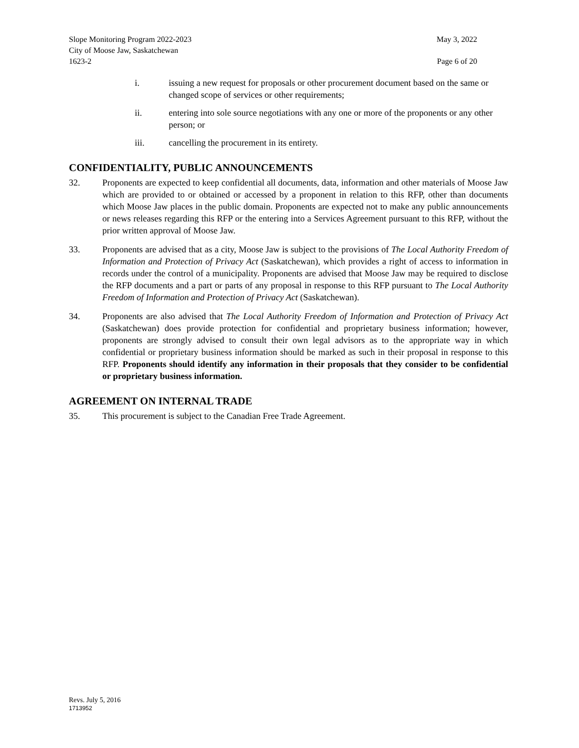Slope Monitoring Program 2022-2023 May 3, 2022
City of Moose Jaw, Saskatchewan
1623-2 Page 6 of 20
i. issuing a new request for proposals or other procurement document based on the same or changed scope of services or other requirements;
ii. entering into sole source negotiations with any one or more of the proponents or any other person; or
iii. cancelling the procurement in its entirety.
CONFIDENTIALITY, PUBLIC ANNOUNCEMENTS
32. Proponents are expected to keep confidential all documents, data, information and other materials of Moose Jaw which are provided to or obtained or accessed by a proponent in relation to this RFP, other than documents which Moose Jaw places in the public domain. Proponents are expected not to make any public announcements or news releases regarding this RFP or the entering into a Services Agreement pursuant to this RFP, without the prior written approval of Moose Jaw.
33. Proponents are advised that as a city, Moose Jaw is subject to the provisions of The Local Authority Freedom of Information and Protection of Privacy Act (Saskatchewan), which provides a right of access to information in records under the control of a municipality. Proponents are advised that Moose Jaw may be required to disclose the RFP documents and a part or parts of any proposal in response to this RFP pursuant to The Local Authority Freedom of Information and Protection of Privacy Act (Saskatchewan).
34. Proponents are also advised that The Local Authority Freedom of Information and Protection of Privacy Act (Saskatchewan) does provide protection for confidential and proprietary business information; however, proponents are strongly advised to consult their own legal advisors as to the appropriate way in which confidential or proprietary business information should be marked as such in their proposal in response to this RFP. Proponents should identify any information in their proposals that they consider to be confidential or proprietary business information.
AGREEMENT ON INTERNAL TRADE
35. This procurement is subject to the Canadian Free Trade Agreement.
Revs. July 5, 2016
1713952